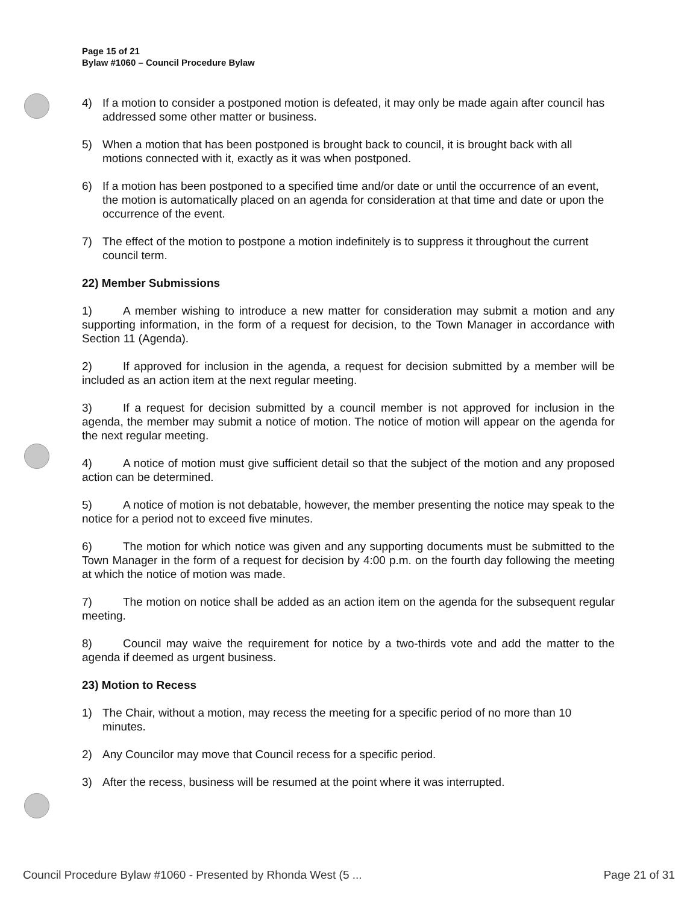Page 15 of 21
Bylaw #1060 – Council Procedure Bylaw
4) If a motion to consider a postponed motion is defeated, it may only be made again after council has addressed some other matter or business.
5) When a motion that has been postponed is brought back to council, it is brought back with all motions connected with it, exactly as it was when postponed.
6) If a motion has been postponed to a specified time and/or date or until the occurrence of an event, the motion is automatically placed on an agenda for consideration at that time and date or upon the occurrence of the event.
7) The effect of the motion to postpone a motion indefinitely is to suppress it throughout the current council term.
22) Member Submissions
1) A member wishing to introduce a new matter for consideration may submit a motion and any supporting information, in the form of a request for decision, to the Town Manager in accordance with Section 11 (Agenda).
2) If approved for inclusion in the agenda, a request for decision submitted by a member will be included as an action item at the next regular meeting.
3) If a request for decision submitted by a council member is not approved for inclusion in the agenda, the member may submit a notice of motion. The notice of motion will appear on the agenda for the next regular meeting.
4) A notice of motion must give sufficient detail so that the subject of the motion and any proposed action can be determined.
5) A notice of motion is not debatable, however, the member presenting the notice may speak to the notice for a period not to exceed five minutes.
6) The motion for which notice was given and any supporting documents must be submitted to the Town Manager in the form of a request for decision by 4:00 p.m. on the fourth day following the meeting at which the notice of motion was made.
7) The motion on notice shall be added as an action item on the agenda for the subsequent regular meeting.
8) Council may waive the requirement for notice by a two-thirds vote and add the matter to the agenda if deemed as urgent business.
23) Motion to Recess
1) The Chair, without a motion, may recess the meeting for a specific period of no more than 10 minutes.
2) Any Councilor may move that Council recess for a specific period.
3) After the recess, business will be resumed at the point where it was interrupted.
Council Procedure Bylaw #1060 - Presented by Rhonda West (5 ... Page 21 of 31